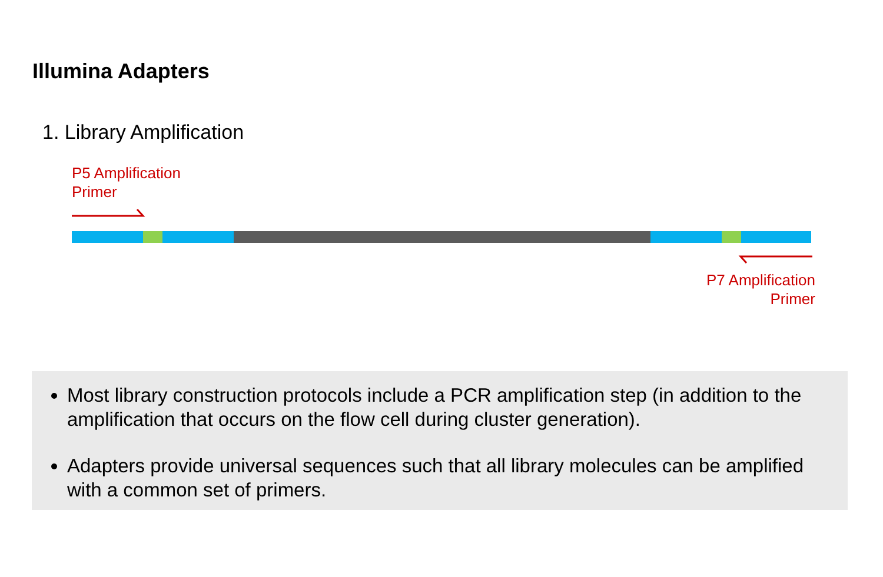Illumina Adapters
1. Library Amplification
P5 Amplification
Primer
P7 Amplification
Primer
Most library construction protocols include a PCR amplification step (in addition to the amplification that occurs on the flow cell during cluster generation).
Adapters provide universal sequences such that all library molecules can be amplified with a common set of primers.